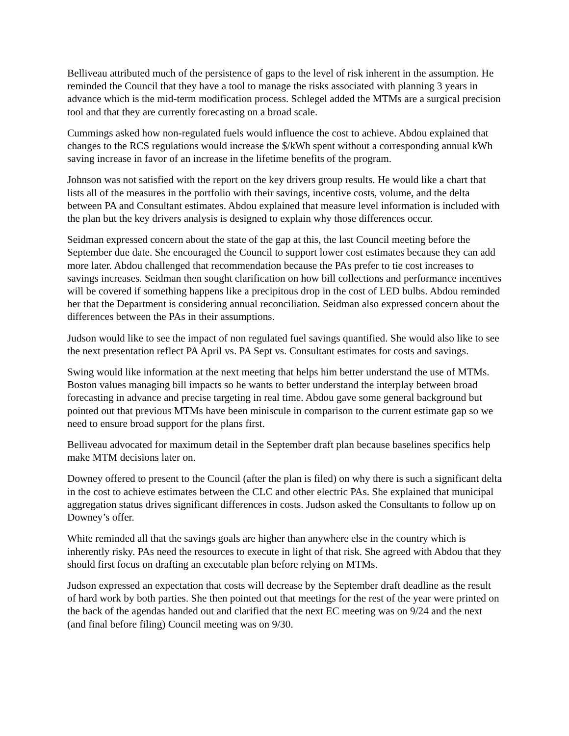Belliveau attributed much of the persistence of gaps to the level of risk inherent in the assumption. He reminded the Council that they have a tool to manage the risks associated with planning 3 years in advance which is the mid-term modification process. Schlegel added the MTMs are a surgical precision tool and that they are currently forecasting on a broad scale.
Cummings asked how non-regulated fuels would influence the cost to achieve. Abdou explained that changes to the RCS regulations would increase the $/kWh spent without a corresponding annual kWh saving increase in favor of an increase in the lifetime benefits of the program.
Johnson was not satisfied with the report on the key drivers group results. He would like a chart that lists all of the measures in the portfolio with their savings, incentive costs, volume, and the delta between PA and Consultant estimates. Abdou explained that measure level information is included with the plan but the key drivers analysis is designed to explain why those differences occur.
Seidman expressed concern about the state of the gap at this, the last Council meeting before the September due date. She encouraged the Council to support lower cost estimates because they can add more later. Abdou challenged that recommendation because the PAs prefer to tie cost increases to savings increases. Seidman then sought clarification on how bill collections and performance incentives will be covered if something happens like a precipitous drop in the cost of LED bulbs. Abdou reminded her that the Department is considering annual reconciliation. Seidman also expressed concern about the differences between the PAs in their assumptions.
Judson would like to see the impact of non regulated fuel savings quantified. She would also like to see the next presentation reflect PA April vs. PA Sept vs. Consultant estimates for costs and savings.
Swing would like information at the next meeting that helps him better understand the use of MTMs. Boston values managing bill impacts so he wants to better understand the interplay between broad forecasting in advance and precise targeting in real time. Abdou gave some general background but pointed out that previous MTMs have been miniscule in comparison to the current estimate gap so we need to ensure broad support for the plans first.
Belliveau advocated for maximum detail in the September draft plan because baselines specifics help make MTM decisions later on.
Downey offered to present to the Council (after the plan is filed) on why there is such a significant delta in the cost to achieve estimates between the CLC and other electric PAs. She explained that municipal aggregation status drives significant differences in costs. Judson asked the Consultants to follow up on Downey’s offer.
White reminded all that the savings goals are higher than anywhere else in the country which is inherently risky. PAs need the resources to execute in light of that risk. She agreed with Abdou that they should first focus on drafting an executable plan before relying on MTMs.
Judson expressed an expectation that costs will decrease by the September draft deadline as the result of hard work by both parties. She then pointed out that meetings for the rest of the year were printed on the back of the agendas handed out and clarified that the next EC meeting was on 9/24 and the next (and final before filing) Council meeting was on 9/30.